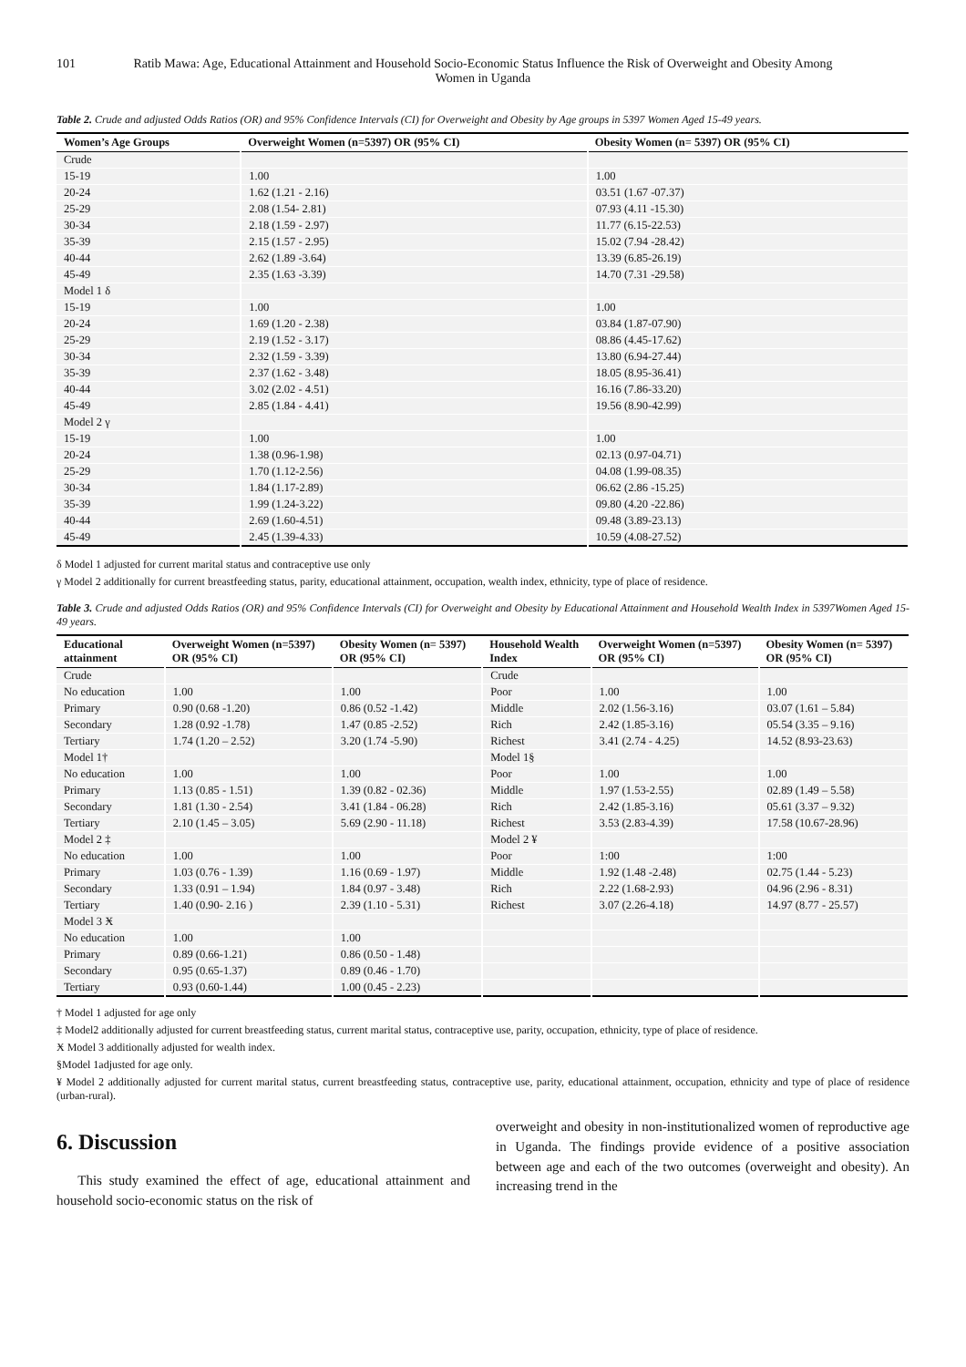101 Ratib Mawa: Age, Educational Attainment and Household Socio-Economic Status Influence the Risk of Overweight and Obesity Among Women in Uganda
Table 2. Crude and adjusted Odds Ratios (OR) and 95% Confidence Intervals (CI) for Overweight and Obesity by Age groups in 5397 Women Aged 15-49 years.
| Women’s Age Groups | Overweight Women (n=5397) OR (95% CI) | Obesity Women (n= 5397) OR (95% CI) |
| --- | --- | --- |
| Crude | | |
| 15-19 | 1.00 | 1.00 |
| 20-24 | 1.62 (1.21 - 2.16) | 03.51 (1.67 -07.37) |
| 25-29 | 2.08 (1.54- 2.81) | 07.93 (4.11 -15.30) |
| 30-34 | 2.18 (1.59 - 2.97) | 11.77 (6.15-22.53) |
| 35-39 | 2.15 (1.57 - 2.95) | 15.02 (7.94 -28.42) |
| 40-44 | 2.62 (1.89 -3.64) | 13.39 (6.85-26.19) |
| 45-49 | 2.35 (1.63 -3.39) | 14.70 (7.31 -29.58) |
| Model 1 δ | | |
| 15-19 | 1.00 | 1.00 |
| 20-24 | 1.69 (1.20 - 2.38) | 03.84 (1.87-07.90) |
| 25-29 | 2.19 (1.52 - 3.17) | 08.86 (4.45-17.62) |
| 30-34 | 2.32 (1.59 - 3.39) | 13.80 (6.94-27.44) |
| 35-39 | 2.37 (1.62 - 3.48) | 18.05 (8.95-36.41) |
| 40-44 | 3.02 (2.02 - 4.51) | 16.16 (7.86-33.20) |
| 45-49 | 2.85 (1.84 - 4.41) | 19.56 (8.90-42.99) |
| Model 2 γ | | |
| 15-19 | 1.00 | 1.00 |
| 20-24 | 1.38 (0.96-1.98) | 02.13 (0.97-04.71) |
| 25-29 | 1.70 (1.12-2.56) | 04.08 (1.99-08.35) |
| 30-34 | 1.84 (1.17-2.89) | 06.62 (2.86 -15.25) |
| 35-39 | 1.99 (1.24-3.22) | 09.80 (4.20 -22.86) |
| 40-44 | 2.69 (1.60-4.51) | 09.48 (3.89-23.13) |
| 45-49 | 2.45 (1.39-4.33) | 10.59 (4.08-27.52) |
δ Model 1 adjusted for current marital status and contraceptive use only
γ Model 2 additionally for current breastfeeding status, parity, educational attainment, occupation, wealth index, ethnicity, type of place of residence.
Table 3. Crude and adjusted Odds Ratios (OR) and 95% Confidence Intervals (CI) for Overweight and Obesity by Educational Attainment and Household Wealth Index in 5397Women Aged 15-49 years.
| Educational attainment | Overweight Women (n=5397) OR (95% CI) | Obesity Women (n= 5397) OR (95% CI) | Household Wealth Index | Overweight Women (n=5397) OR (95% CI) | Obesity Women (n= 5397) OR (95% CI) |
| --- | --- | --- | --- | --- | --- |
| Crude | | | Crude | | |
| No education | 1.00 | 1.00 | Poor | 1.00 | 1.00 |
| Primary | 0.90 (0.68 -1.20) | 0.86 (0.52 -1.42) | Middle | 2.02 (1.56-3.16) | 03.07 (1.61 – 5.84) |
| Secondary | 1.28 (0.92 -1.78) | 1.47 (0.85 -2.52) | Rich | 2.42 (1.85-3.16) | 05.54 (3.35 – 9.16) |
| Tertiary | 1.74 (1.20 – 2.52) | 3.20 (1.74 -5.90) | Richest | 3.41 (2.74 - 4.25) | 14.52 (8.93-23.63) |
| Model 1† | | | Model 1§ | | |
| No education | 1.00 | 1.00 | Poor | 1.00 | 1.00 |
| Primary | 1.13 (0.85 - 1.51) | 1.39 (0.82 - 02.36) | Middle | 1.97 (1.53-2.55) | 02.89 (1.49 – 5.58) |
| Secondary | 1.81 (1.30 - 2.54) | 3.41 (1.84 - 06.28) | Rich | 2.42 (1.85-3.16) | 05.61 (3.37 – 9.32) |
| Tertiary | 2.10 (1.45 – 3.05) | 5.69 (2.90 - 11.18) | Richest | 3.53 (2.83-4.39) | 17.58 (10.67-28.96) |
| Model 2 ‡ | | | Model 2 ¥ | | |
| No education | 1.00 | 1.00 | Poor | 1:00 | 1:00 |
| Primary | 1.03 (0.76 - 1.39) | 1.16 (0.69 - 1.97) | Middle | 1.92 (1.48 -2.48) | 02.75 (1.44 - 5.23) |
| Secondary | 1.33 (0.91 – 1.94) | 1.84 (0.97 - 3.48) | Rich | 2.22 (1.68-2.93) | 04.96 (2.96 - 8.31) |
| Tertiary | 1.40 (0.90- 2.16 ) | 2.39 (1.10 - 5.31) | Richest | 3.07 (2.26-4.18) | 14.97 (8.77 - 25.57) |
| Model 3 Ӿ | | | | | |
| No education | 1.00 | 1.00 | | | |
| Primary | 0.89 (0.66-1.21) | 0.86 (0.50 - 1.48) | | | |
| Secondary | 0.95 (0.65-1.37) | 0.89 (0.46 - 1.70) | | | |
| Tertiary | 0.93 (0.60-1.44) | 1.00 (0.45 - 2.23) | | | |
† Model 1 adjusted for age only
‡ Model2 additionally adjusted for current breastfeeding status, current marital status, contraceptive use, parity, occupation, ethnicity, type of place of residence.
Ӿ Model 3 additionally adjusted for wealth index.
§Model 1adjusted for age only.
¥ Model 2 additionally adjusted for current marital status, current breastfeeding status, contraceptive use, parity, educational attainment, occupation, ethnicity and type of place of residence (urban-rural).
6. Discussion
This study examined the effect of age, educational attainment and household socio-economic status on the risk of
overweight and obesity in non-institutionalized women of reproductive age in Uganda. The findings provide evidence of a positive association between age and each of the two outcomes (overweight and obesity). An increasing trend in the